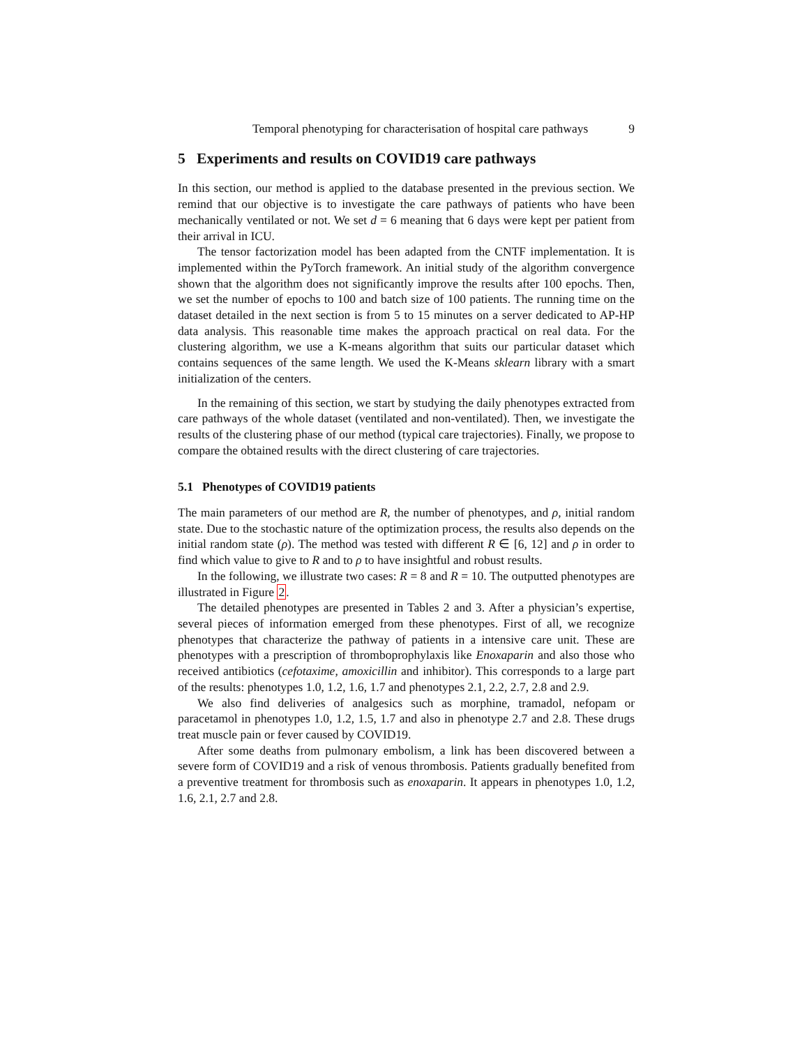Temporal phenotyping for characterisation of hospital care pathways 9
5 Experiments and results on COVID19 care pathways
In this section, our method is applied to the database presented in the previous section. We remind that our objective is to investigate the care pathways of patients who have been mechanically ventilated or not. We set d = 6 meaning that 6 days were kept per patient from their arrival in ICU.
The tensor factorization model has been adapted from the CNTF implementation. It is implemented within the PyTorch framework. An initial study of the algorithm convergence shown that the algorithm does not significantly improve the results after 100 epochs. Then, we set the number of epochs to 100 and batch size of 100 patients. The running time on the dataset detailed in the next section is from 5 to 15 minutes on a server dedicated to AP-HP data analysis. This reasonable time makes the approach practical on real data. For the clustering algorithm, we use a K-means algorithm that suits our particular dataset which contains sequences of the same length. We used the K-Means sklearn library with a smart initialization of the centers.
In the remaining of this section, we start by studying the daily phenotypes extracted from care pathways of the whole dataset (ventilated and non-ventilated). Then, we investigate the results of the clustering phase of our method (typical care trajectories). Finally, we propose to compare the obtained results with the direct clustering of care trajectories.
5.1 Phenotypes of COVID19 patients
The main parameters of our method are R, the number of phenotypes, and ρ, initial random state. Due to the stochastic nature of the optimization process, the results also depends on the initial random state (ρ). The method was tested with different R ∈ [6, 12] and ρ in order to find which value to give to R and to ρ to have insightful and robust results.
In the following, we illustrate two cases: R = 8 and R = 10. The outputted phenotypes are illustrated in Figure 2.
The detailed phenotypes are presented in Tables 2 and 3. After a physician’s expertise, several pieces of information emerged from these phenotypes. First of all, we recognize phenotypes that characterize the pathway of patients in a intensive care unit. These are phenotypes with a prescription of thromboprophylaxis like Enoxaparin and also those who received antibiotics (cefotaxime, amoxicillin and inhibitor). This corresponds to a large part of the results: phenotypes 1.0, 1.2, 1.6, 1.7 and phenotypes 2.1, 2.2, 2.7, 2.8 and 2.9.
We also find deliveries of analgesics such as morphine, tramadol, nefopam or paracetamol in phenotypes 1.0, 1.2, 1.5, 1.7 and also in phenotype 2.7 and 2.8. These drugs treat muscle pain or fever caused by COVID19.
After some deaths from pulmonary embolism, a link has been discovered between a severe form of COVID19 and a risk of venous thrombosis. Patients gradually benefited from a preventive treatment for thrombosis such as enoxaparin. It appears in phenotypes 1.0, 1.2, 1.6, 2.1, 2.7 and 2.8.